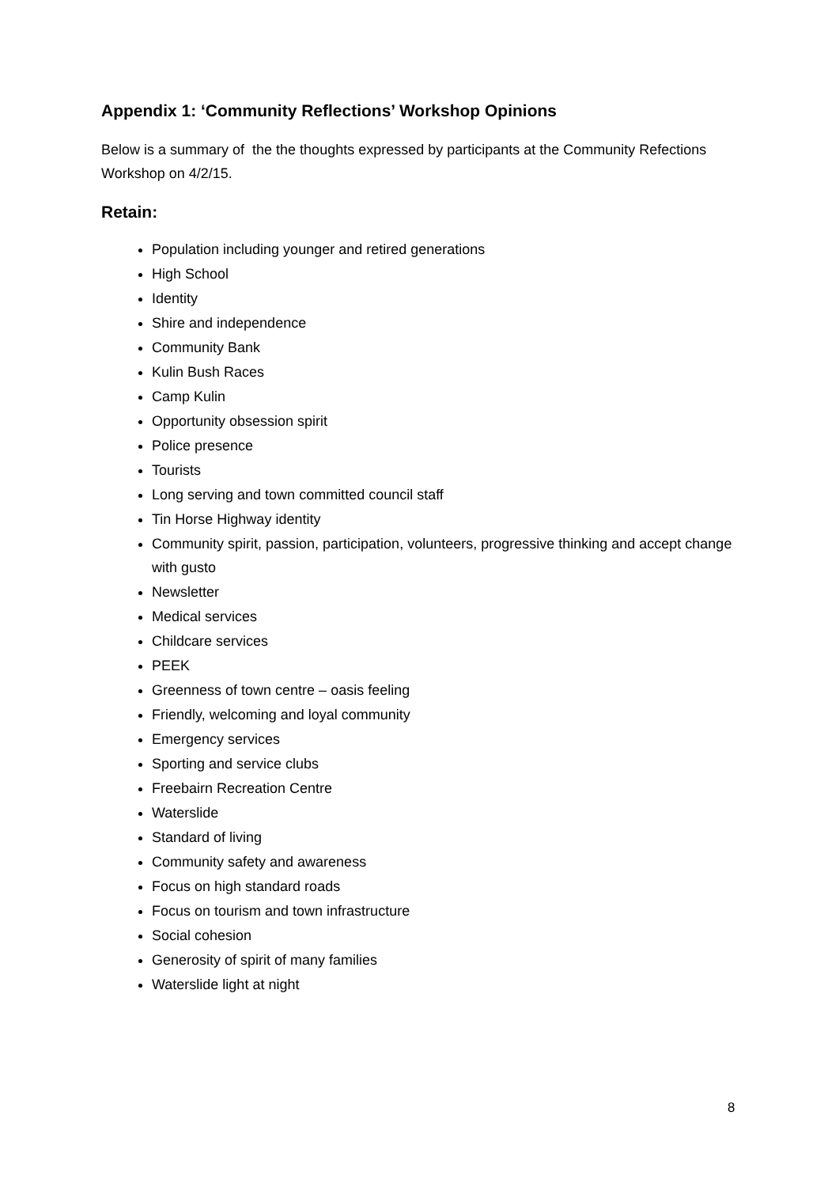Appendix 1: ‘Community Reflections’ Workshop Opinions
Below is a summary of the the thoughts expressed by participants at the Community Refections Workshop on 4/2/15.
Retain:
Population including younger and retired generations
High School
Identity
Shire and independence
Community Bank
Kulin Bush Races
Camp Kulin
Opportunity obsession spirit
Police presence
Tourists
Long serving and town committed council staff
Tin Horse Highway identity
Community spirit, passion, participation, volunteers, progressive thinking and accept change with gusto
Newsletter
Medical services
Childcare services
PEEK
Greenness of town centre – oasis feeling
Friendly, welcoming and loyal community
Emergency services
Sporting and service clubs
Freebairn Recreation Centre
Waterslide
Standard of living
Community safety and awareness
Focus on high standard roads
Focus on tourism and town infrastructure
Social cohesion
Generosity of spirit of many families
Waterslide light at night
8